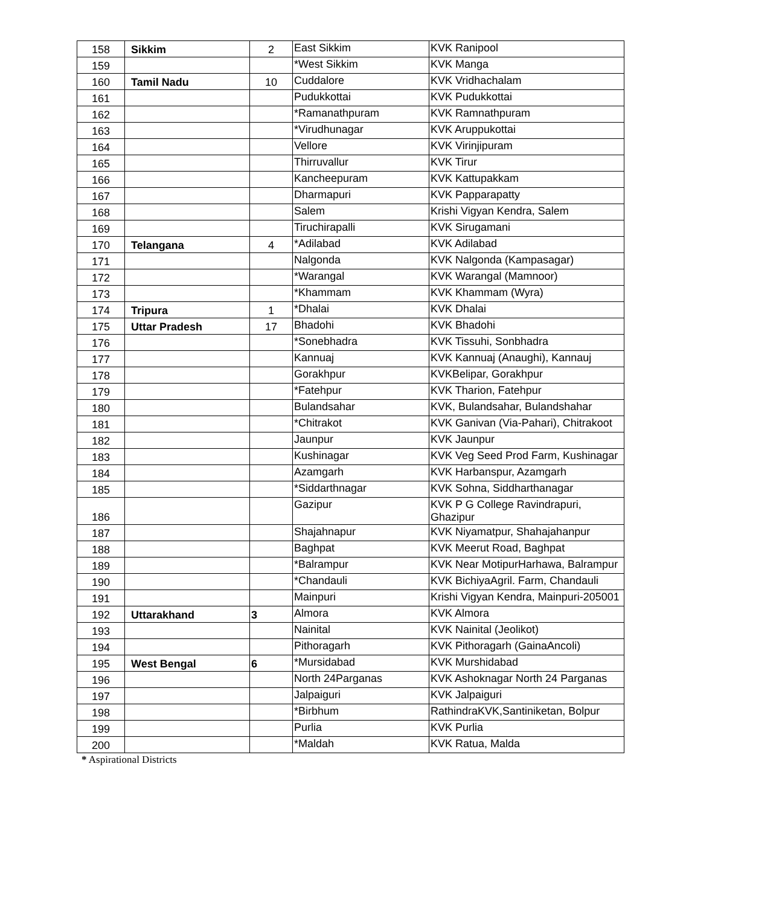| 158 | Sikkim | 2 | East Sikkim | KVK Ranipool |
| 159 | | | *West Sikkim | KVK Manga |
| 160 | Tamil Nadu | 10 | Cuddalore | KVK Vridhachalam |
| 161 | | | Pudukkottai | KVK Pudukkottai |
| 162 | | | *Ramanathpuram | KVK Ramnathpuram |
| 163 | | | *Virudhunagar | KVK Aruppukottai |
| 164 | | | Vellore | KVK Virinjipuram |
| 165 | | | Thirruvallur | KVK Tirur |
| 166 | | | Kancheepuram | KVK Kattupakkam |
| 167 | | | Dharmapuri | KVK Papparapatty |
| 168 | | | Salem | Krishi Vigyan Kendra, Salem |
| 169 | | | Tiruchirapalli | KVK Sirugamani |
| 170 | Telangana | 4 | *Adilabad | KVK Adilabad |
| 171 | | | Nalgonda | KVK Nalgonda (Kampasagar) |
| 172 | | | *Warangal | KVK Warangal (Mamnoor) |
| 173 | | | *Khammam | KVK Khammam (Wyra) |
| 174 | Tripura | 1 | *Dhalai | KVK Dhalai |
| 175 | Uttar Pradesh | 17 | Bhadohi | KVK Bhadohi |
| 176 | | | *Sonebhadra | KVK Tissuhi, Sonbhadra |
| 177 | | | Kannuaj | KVK Kannuaj (Anaughi), Kannauj |
| 178 | | | Gorakhpur | KVKBelipar, Gorakhpur |
| 179 | | | *Fatehpur | KVK Tharion, Fatehpur |
| 180 | | | Bulandsahar | KVK, Bulandsahar, Bulandshahar |
| 181 | | | *Chitrakot | KVK Ganivan (Via-Pahari), Chitrakoot |
| 182 | | | Jaunpur | KVK Jaunpur |
| 183 | | | Kushinagar | KVK Veg Seed Prod Farm, Kushinagar |
| 184 | | | Azamgarh | KVK Harbanspur, Azamgarh |
| 185 | | | *Siddarthnagar | KVK Sohna, Siddharthanagar |
| 186 | | | Gazipur | KVK P G College Ravindrapuri, Ghazipur |
| 187 | | | Shajahnapur | KVK Niyamatpur, Shahajahanpur |
| 188 | | | Baghpat | KVK Meerut Road, Baghpat |
| 189 | | | *Balrampur | KVK Near MotipurHarhawa, Balrampur |
| 190 | | | *Chandauli | KVK BichiyaAgril. Farm, Chandauli |
| 191 | | | Mainpuri | Krishi Vigyan Kendra, Mainpuri-205001 |
| 192 | Uttarakhand | 3 | Almora | KVK Almora |
| 193 | | | Nainital | KVK Nainital (Jeolikot) |
| 194 | | | Pithoragarh | KVK Pithoragarh (GainaAncoli) |
| 195 | West Bengal | 6 | *Mursidabad | KVK Murshidabad |
| 196 | | | North 24Parganas | KVK Ashoknagar North 24 Parganas |
| 197 | | | Jalpaiguri | KVK Jalpaiguri |
| 198 | | | *Birbhum | RathindraKVK,Santiniketan, Bolpur |
| 199 | | | Purlia | KVK Purlia |
| 200 | | | *Maldah | KVK Ratua, Malda |
* Aspirational Districts